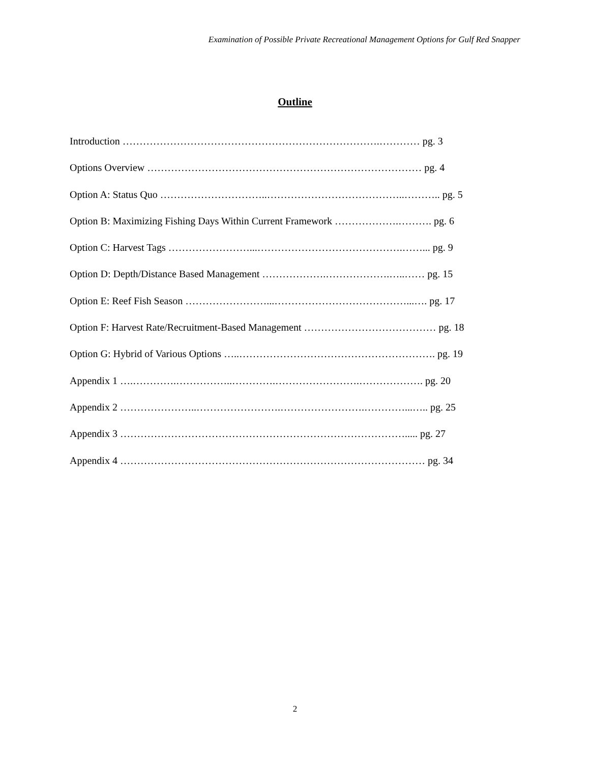Examination of Possible Private Recreational Management Options for Gulf Red Snapper
Outline
Introduction ………………………………………………………………….………… pg. 3
Options Overview ……………………………………………………………………… pg. 4
Option A: Status Quo …………………………..…………………………………..……….. pg. 5
Option B: Maximizing Fishing Days Within Current Framework ……………….………. pg. 6
Option C: Harvest Tags ……………………...…………………………………….……... pg. 9
Option D: Depth/Distance Based Management ……………….……………….…..…… pg. 15
Option E: Reef Fish Season ……………………...…………………………………...…. pg. 17
Option F: Harvest Rate/Recruitment-Based Management ………………………………… pg. 18
Option G: Hybrid of Various Options …..…………………………………………………. pg. 19
Appendix 1 ….………….……………..………….…………………….………………. pg. 20
Appendix 2 …………………..…………………….…………………….…………...….. pg. 25
Appendix 3 …………………………………………………………………………..... pg. 27
Appendix 4 ……………………………………………………………………………… pg. 34
2